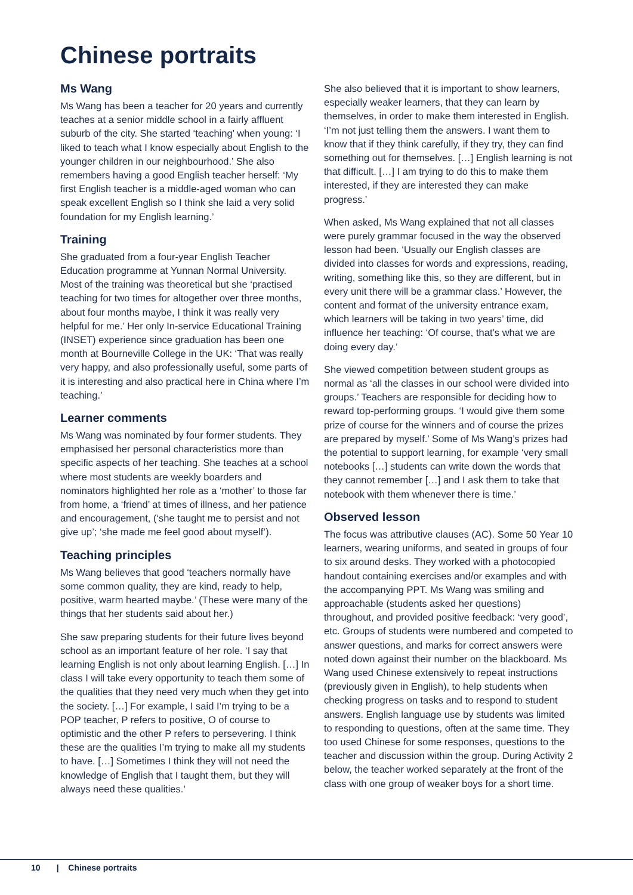Chinese portraits
Ms Wang
Ms Wang has been a teacher for 20 years and currently teaches at a senior middle school in a fairly affluent suburb of the city. She started ‘teaching’ when young: ‘I liked to teach what I know especially about English to the younger children in our neighbourhood.’ She also remembers having a good English teacher herself: ‘My first English teacher is a middle-aged woman who can speak excellent English so I think she laid a very solid foundation for my English learning.’
Training
She graduated from a four-year English Teacher Education programme at Yunnan Normal University. Most of the training was theoretical but she ‘practised teaching for two times for altogether over three months, about four months maybe, I think it was really very helpful for me.’ Her only In-service Educational Training (INSET) experience since graduation has been one month at Bourneville College in the UK: ‘That was really very happy, and also professionally useful, some parts of it is interesting and also practical here in China where I’m teaching.’
Learner comments
Ms Wang was nominated by four former students. They emphasised her personal characteristics more than specific aspects of her teaching. She teaches at a school where most students are weekly boarders and nominators highlighted her role as a ‘mother’ to those far from home, a ‘friend’ at times of illness, and her patience and encouragement, (‘she taught me to persist and not give up’; ‘she made me feel good about myself’).
Teaching principles
Ms Wang believes that good ‘teachers normally have some common quality, they are kind, ready to help, positive, warm hearted maybe.’ (These were many of the things that her students said about her.)
She saw preparing students for their future lives beyond school as an important feature of her role. ‘I say that learning English is not only about learning English. […] In class I will take every opportunity to teach them some of the qualities that they need very much when they get into the society. […] For example, I said I’m trying to be a POP teacher, P refers to positive, O of course to optimistic and the other P refers to persevering. I think these are the qualities I’m trying to make all my students to have. […] Sometimes I think they will not need the knowledge of English that I taught them, but they will always need these qualities.’
She also believed that it is important to show learners, especially weaker learners, that they can learn by themselves, in order to make them interested in English. ‘I’m not just telling them the answers. I want them to know that if they think carefully, if they try, they can find something out for themselves. […] English learning is not that difficult. […] I am trying to do this to make them interested, if they are interested they can make progress.’
When asked, Ms Wang explained that not all classes were purely grammar focused in the way the observed lesson had been. ‘Usually our English classes are divided into classes for words and expressions, reading, writing, something like this, so they are different, but in every unit there will be a grammar class.’ However, the content and format of the university entrance exam, which learners will be taking in two years’ time, did influence her teaching: ‘Of course, that’s what we are doing every day.’
She viewed competition between student groups as normal as ‘all the classes in our school were divided into groups.’ Teachers are responsible for deciding how to reward top-performing groups. ‘I would give them some prize of course for the winners and of course the prizes are prepared by myself.’ Some of Ms Wang’s prizes had the potential to support learning, for example ‘very small notebooks […] students can write down the words that they cannot remember […] and I ask them to take that notebook with them whenever there is time.’
Observed lesson
The focus was attributive clauses (AC). Some 50 Year 10 learners, wearing uniforms, and seated in groups of four to six around desks. They worked with a photocopied handout containing exercises and/or examples and with the accompanying PPT. Ms Wang was smiling and approachable (students asked her questions) throughout, and provided positive feedback: ‘very good’, etc. Groups of students were numbered and competed to answer questions, and marks for correct answers were noted down against their number on the blackboard. Ms Wang used Chinese extensively to repeat instructions (previously given in English), to help students when checking progress on tasks and to respond to student answers. English language use by students was limited to responding to questions, often at the same time. They too used Chinese for some responses, questions to the teacher and discussion within the group. During Activity 2 below, the teacher worked separately at the front of the class with one group of weaker boys for a short time.
10 | Chinese portraits